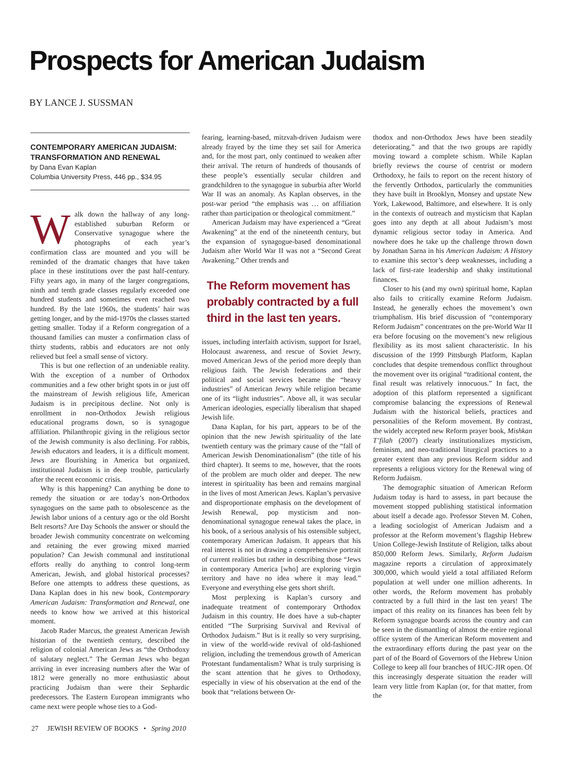Prospects for American Judaism
BY LANCE J. SUSSMAN
CONTEMPORARY AMERICAN JUDAISM: TRANSFORMATION AND RENEWAL
by Dana Evan Kaplan
Columbia University Press, 446 pp., $34.95
Walk down the hallway of any long-established suburban Reform or Conservative synagogue where the photographs of each year’s confirmation class are mounted and you will be reminded of the dramatic changes that have taken place in these institutions over the past half-century. Fifty years ago, in many of the larger congregations, ninth and tenth grade classes regularly exceeded one hundred students and sometimes even reached two hundred. By the late 1960s, the students’ hair was getting longer, and by the mid-1970s the classes started getting smaller. Today if a Reform congregation of a thousand families can muster a confirmation class of thirty students, rabbis and educators are not only relieved but feel a small sense of victory.
This is but one reflection of an undeniable reality. With the exception of a number of Orthodox communities and a few other bright spots in or just off the mainstream of Jewish religious life, American Judaism is in precipitous decline. Not only is enrollment in non-Orthodox Jewish religious educational programs down, so is synagogue affiliation. Philanthropic giving in the religious sector of the Jewish community is also declining. For rabbis, Jewish educators and leaders, it is a difficult moment. Jews are flourishing in America but organized, institutional Judaism is in deep trouble, particularly after the recent economic crisis.
Why is this happening? Can anything be done to remedy the situation or are today’s non-Orthodox synagogues on the same path to obsolescence as the Jewish labor unions of a century ago or the old Borsht Belt resorts? Are Day Schools the answer or should the broader Jewish community concentrate on welcoming and retaining the ever growing mixed married population? Can Jewish communal and institutional efforts really do anything to control long-term American, Jewish, and global historical processes? Before one attempts to address these questions, as Dana Kaplan does in his new book, Contemporary American Judaism: Transformation and Renewal, one needs to know how we arrived at this historical moment.
Jacob Rader Marcus, the greatest American Jewish historian of the twentieth century, described the religion of colonial American Jews as “the Orthodoxy of salutary neglect.” The German Jews who began arriving in ever increasing numbers after the War of 1812 were generally no more enthusiastic about practicing Judaism than were their Sephardic predecessors. The Eastern European immigrants who came next were people whose ties to a God-
fearing, learning-based, mitzvah-driven Judaism were already frayed by the time they set sail for America and, for the most part, only continued to weaken after their arrival. The return of hundreds of thousands of these people’s essentially secular children and grandchildren to the synagogue in suburbia after World War II was an anomaly. As Kaplan observes, in the post-war period “the emphasis was … on affiliation rather than participation or theological commitment.”
American Judaism may have experienced a “Great Awakening” at the end of the nineteenth century, but the expansion of synagogue-based denominational Judaism after World War II was not a “Second Great Awakening.” Other trends and
The Reform movement has probably contracted by a full third in the last ten years.
issues, including interfaith activism, support for Israel, Holocaust awareness, and rescue of Soviet Jewry, moved American Jews of the period more deeply than religious faith. The Jewish federations and their political and social services became the “heavy industries” of American Jewry while religion became one of its “light industries”. Above all, it was secular American ideologies, especially liberalism that shaped Jewish life.
Dana Kaplan, for his part, appears to be of the opinion that the new Jewish spirituality of the late twentieth century was the primary cause of the “fall of American Jewish Denominationalism” (the title of his third chapter). It seems to me, however, that the roots of the problem are much older and deeper. The new interest in spirituality has been and remains marginal in the lives of most American Jews. Kaplan’s pervasive and disproportionate emphasis on the development of Jewish Renewal, pop mysticism and non-denominational synagogue renewal takes the place, in his book, of a serious analysis of his ostensible subject, contemporary American Judaism. It appears that his real interest is not in drawing a comprehensive portrait of current realities but rather in describing those “Jews in contemporary America [who] are exploring virgin territory and have no idea where it may lead.” Everyone and everything else gets short shrift.
Most perplexing is Kaplan’s cursory and inadequate treatment of contemporary Orthodox Judaism in this country. He does have a sub-chapter entitled “The Surprising Survival and Revival of Orthodox Judaism.” But is it really so very surprising, in view of the world-wide revival of old-fashioned religion, including the tremendous growth of American Protestant fundamentalism? What is truly surprising is the scant attention that he gives to Orthodoxy, especially in view of his observation at the end of the book that “relations between Or-
thodox and non-Orthodox Jews have been steadily deteriorating.” and that the two groups are rapidly moving toward a complete schism. While Kaplan briefly reviews the course of centrist or modern Orthodoxy, he fails to report on the recent history of the fervently Orthodox, particularly the communities they have built in Brooklyn, Monsey and upstate New York, Lakewood, Baltimore, and elsewhere. It is only in the contexts of outreach and mysticism that Kaplan goes into any depth at all about Judaism’s most dynamic religious sector today in America. And nowhere does he take up the challenge thrown down by Jonathan Sarna in his American Judaism: A History to examine this sector’s deep weaknesses, including a lack of first-rate leadership and shaky institutional finances.
Closer to his (and my own) spiritual home, Kaplan also fails to critically examine Reform Judaism. Instead, he generally echoes the movement’s own triumphalism. His brief discussion of “contemporary Reform Judaism” concentrates on the pre-World War II era before focusing on the movement’s new religious flexibility as its most salient characteristic. In his discussion of the 1999 Pittsburgh Platform, Kaplan concludes that despite tremendous conflict throughout the movement over its original “traditional content, the final result was relatively innocuous.” In fact, the adoption of this platform represented a significant compromise balancing the expressions of Renewal Judaism with the historical beliefs, practices and personalities of the Reform movement. By contrast, the widely accepted new Reform prayer book, Mishkan T’filah (2007) clearly institutionalizes mysticism, feminism, and neo-traditional liturgical practices to a greater extent than any previous Reform siddur and represents a religious victory for the Renewal wing of Reform Judaism.
The demographic situation of American Reform Judaism today is hard to assess, in part because the movement stopped publishing statistical information about itself a decade ago. Professor Steven M. Cohen, a leading sociologist of American Judaism and a professor at the Reform movement’s flagship Hebrew Union College-Jewish Institute of Religion, talks about 850,000 Reform Jews. Similarly, Reform Judaism magazine reports a circulation of approximately 300,000, which would yield a total affiliated Reform population at well under one million adherents. In other words, the Reform movement has probably contracted by a full third in the last ten years! The impact of this reality on its finances has been felt by Reform synagogue boards across the country and can be seen in the dismantling of almost the entire regional office system of the American Reform movement and the extraordinary efforts during the past year on the part of of the Board of Governors of the Hebrew Union College to keep all four branches of HUC-JIR open. Of this increasingly desperate situation the reader will learn very little from Kaplan (or, for that matter, from the
27 JEWISH REVIEW OF BOOKS • Spring 2010